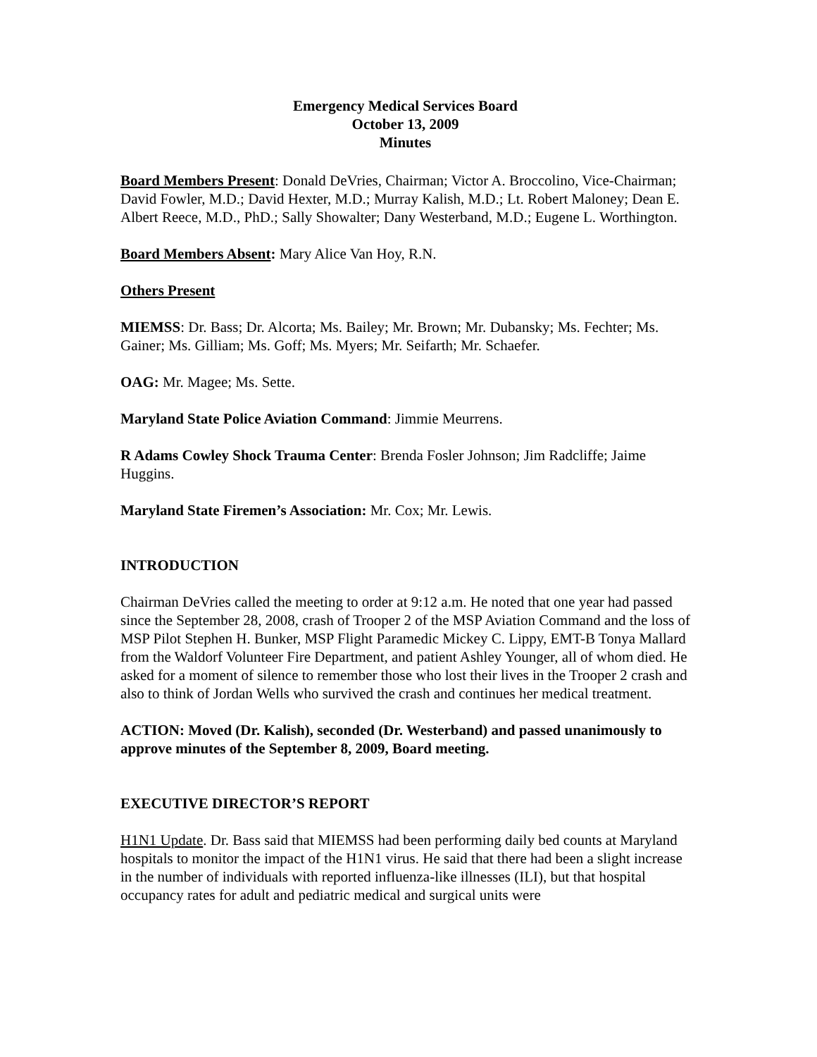Emergency Medical Services Board
October 13, 2009
Minutes
Board Members Present: Donald DeVries, Chairman; Victor A. Broccolino, Vice-Chairman; David Fowler, M.D.; David Hexter, M.D.; Murray Kalish, M.D.; Lt. Robert Maloney; Dean E. Albert Reece, M.D., PhD.; Sally Showalter; Dany Westerband, M.D.; Eugene L. Worthington.
Board Members Absent: Mary Alice Van Hoy, R.N.
Others Present
MIEMSS: Dr. Bass; Dr. Alcorta; Ms. Bailey; Mr. Brown; Mr. Dubansky; Ms. Fechter; Ms. Gainer; Ms. Gilliam; Ms. Goff; Ms. Myers; Mr. Seifarth; Mr. Schaefer.
OAG: Mr. Magee; Ms. Sette.
Maryland State Police Aviation Command: Jimmie Meurrens.
R Adams Cowley Shock Trauma Center: Brenda Fosler Johnson; Jim Radcliffe; Jaime Huggins.
Maryland State Firemen’s Association: Mr. Cox; Mr. Lewis.
INTRODUCTION
Chairman DeVries called the meeting to order at 9:12 a.m. He noted that one year had passed since the September 28, 2008, crash of Trooper 2 of the MSP Aviation Command and the loss of MSP Pilot Stephen H. Bunker, MSP Flight Paramedic Mickey C. Lippy, EMT-B Tonya Mallard from the Waldorf Volunteer Fire Department, and patient Ashley Younger, all of whom died. He asked for a moment of silence to remember those who lost their lives in the Trooper 2 crash and also to think of Jordan Wells who survived the crash and continues her medical treatment.
ACTION: Moved (Dr. Kalish), seconded (Dr. Westerband) and passed unanimously to approve minutes of the September 8, 2009, Board meeting.
EXECUTIVE DIRECTOR’S REPORT
H1N1 Update. Dr. Bass said that MIEMSS had been performing daily bed counts at Maryland hospitals to monitor the impact of the H1N1 virus. He said that there had been a slight increase in the number of individuals with reported influenza-like illnesses (ILI), but that hospital occupancy rates for adult and pediatric medical and surgical units were